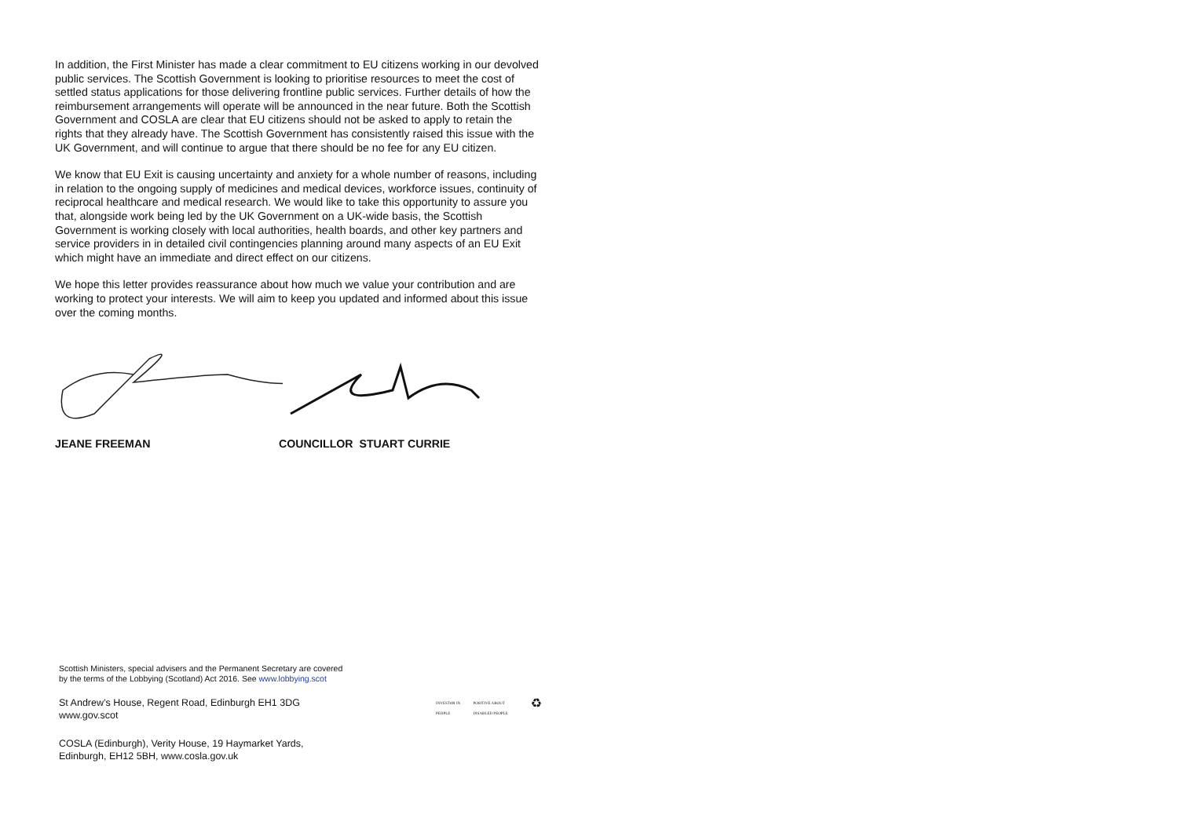In addition, the First Minister has made a clear commitment to EU citizens working in our devolved public services. The Scottish Government is looking to prioritise resources to meet the cost of settled status applications for those delivering frontline public services. Further details of how the reimbursement arrangements will operate will be announced in the near future. Both the Scottish Government and COSLA are clear that EU citizens should not be asked to apply to retain the rights that they already have. The Scottish Government has consistently raised this issue with the UK Government, and will continue to argue that there should be no fee for any EU citizen.
We know that EU Exit is causing uncertainty and anxiety for a whole number of reasons, including in relation to the ongoing supply of medicines and medical devices, workforce issues, continuity of reciprocal healthcare and medical research. We would like to take this opportunity to assure you that, alongside work being led by the UK Government on a UK-wide basis, the Scottish Government is working closely with local authorities, health boards, and other key partners and service providers in in detailed civil contingencies planning around many aspects of an EU Exit which might have an immediate and direct effect on our citizens.
We hope this letter provides reassurance about how much we value your contribution and are working to protect your interests. We will aim to keep you updated and informed about this issue over the coming months.
JEANE FREEMAN COUNCILLOR STUART CURRIE
Scottish Ministers, special advisers and the Permanent Secretary are covered
by the terms of the Lobbying (Scotland) Act 2016. See www.lobbying.scot
St Andrew’s House, Regent Road, Edinburgh EH1 3DG
www.gov.scot
INVESTOR IN PEOPLE POSITIVE ABOUT DISABLED PEOPLE ♻
COSLA (Edinburgh), Verity House, 19 Haymarket Yards,
Edinburgh, EH12 5BH, www.cosla.gov.uk